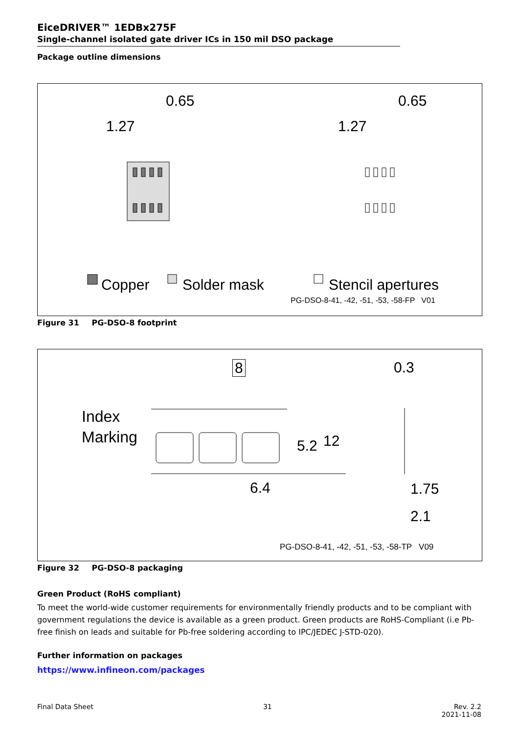EiceDRIVER™ 1EDBx275F
Single-channel isolated gate driver ICs in 150 mil DSO package
Package outline dimensions
0.65
1.27
0.65
1.27
Copper Solder mask Stencil apertures
PG-DSO-8-41, -42, -51, -53, -58-FP V01
Figure 31 PG-DSO-8 footprint
8 0.3
Index
Marking
5.2 12
6.4 1.75
2.1
PG-DSO-8-41, -42, -51, -53, -58-TP V09
Figure 32 PG-DSO-8 packaging
Green Product (RoHS compliant)
To meet the world-wide customer requirements for environmentally friendly products and to be compliant with government regulations the device is available as a green product. Green products are RoHS-Compliant (i.e Pb-free finish on leads and suitable for Pb-free soldering according to IPC/JEDEC J-STD-020).
Further information on packages
https://www.infineon.com/packages
Final Data Sheet 31 Rev. 2.2
2021-11-08